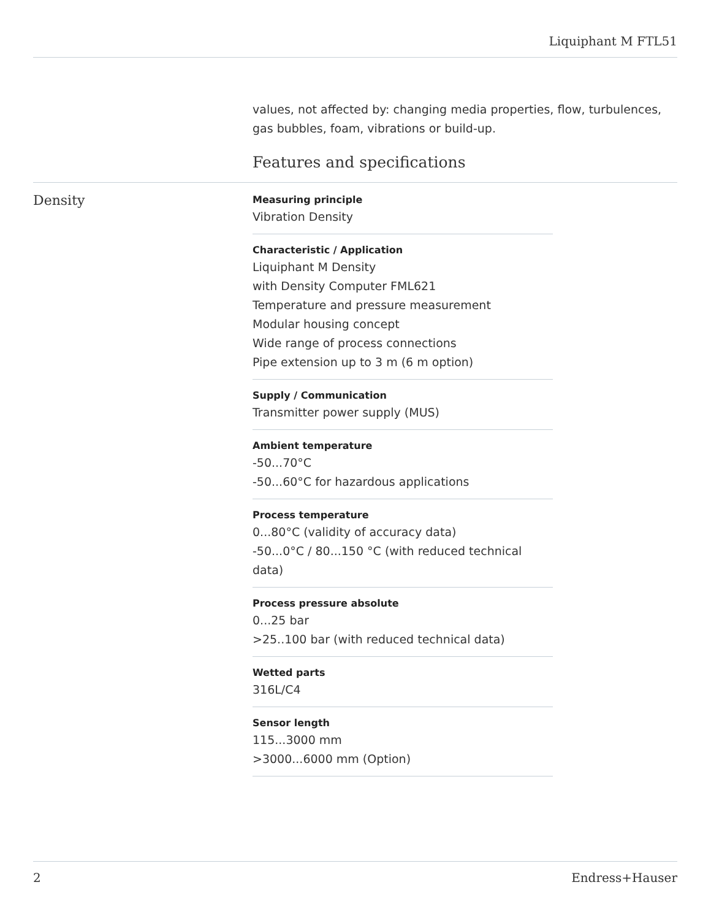Liquiphant M FTL51
values, not affected by: changing media properties, flow, turbulences, gas bubbles, foam, vibrations or build-up.
Features and specifications
Density
Measuring principle
Vibration Density
Characteristic / Application
Liquiphant M Density
with Density Computer FML621
Temperature and pressure measurement
Modular housing concept
Wide range of process connections
Pipe extension up to 3 m (6 m option)
Supply / Communication
Transmitter power supply (MUS)
Ambient temperature
-50...70°C
-50...60°C for hazardous applications
Process temperature
0...80°C (validity of accuracy data)
-50...0°C / 80...150 °C (with reduced technical data)
Process pressure absolute
0...25 bar
>25..100 bar (with reduced technical data)
Wetted parts
316L/C4
Sensor length
115...3000 mm
>3000...6000 mm (Option)
2 Endress+Hauser